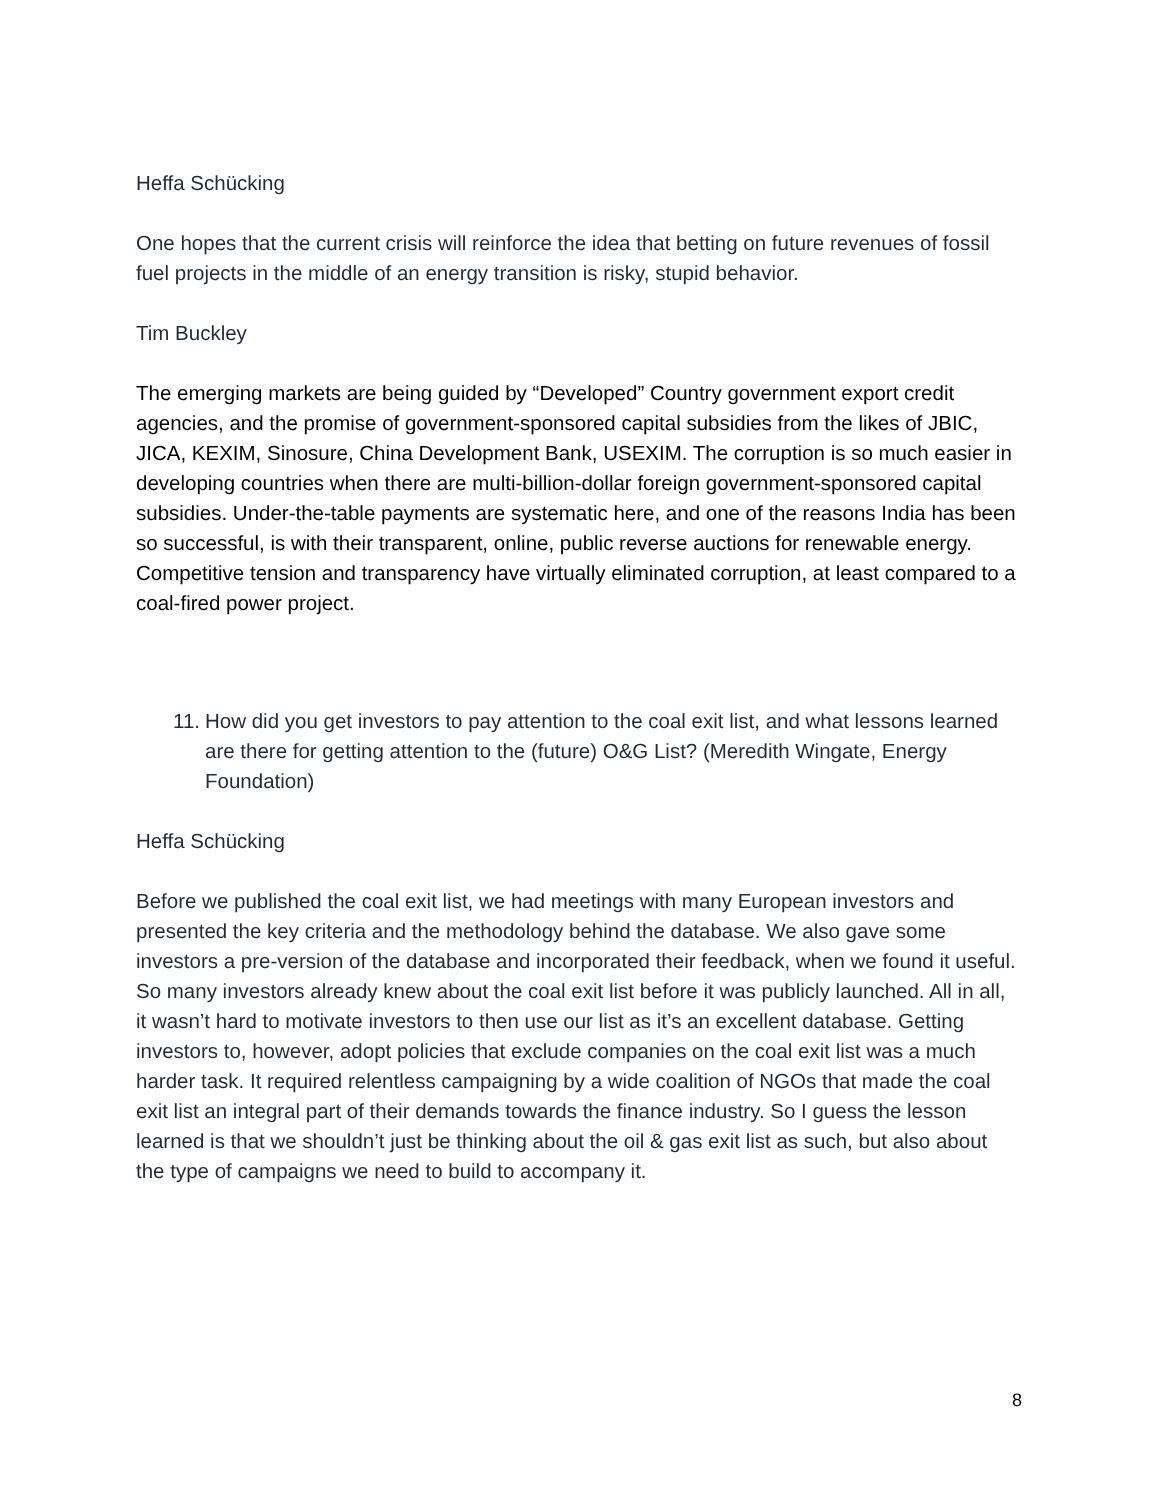Heffa Schücking
One hopes that the current crisis will reinforce the idea that betting on future revenues of fossil fuel projects in the middle of an energy transition is risky, stupid behavior.
Tim Buckley
The emerging markets are being guided by “Developed” Country government export credit agencies, and the promise of government-sponsored capital subsidies from the likes of JBIC, JICA, KEXIM, Sinosure, China Development Bank, USEXIM. The corruption is so much easier in developing countries when there are multi-billion-dollar foreign government-sponsored capital subsidies. Under-the-table payments are systematic here, and one of the reasons India has been so successful, is with their transparent, online, public reverse auctions for renewable energy. Competitive tension and transparency have virtually eliminated corruption, at least compared to a coal-fired power project.
11. How did you get investors to pay attention to the coal exit list, and what lessons learned are there for getting attention to the (future) O&G List? (Meredith Wingate, Energy Foundation)
Heffa Schücking
Before we published the coal exit list, we had meetings with many European investors and presented the key criteria and the methodology behind the database. We also gave some investors a pre-version of the database and incorporated their feedback, when we found it useful. So many investors already knew about the coal exit list before it was publicly launched. All in all, it wasn’t hard to motivate investors to then use our list as it’s an excellent database. Getting investors to, however, adopt policies that exclude companies on the coal exit list was a much harder task. It required relentless campaigning by a wide coalition of NGOs that made the coal exit list an integral part of their demands towards the finance industry. So I guess the lesson learned is that we shouldn’t just be thinking about the oil & gas exit list as such, but also about the type of campaigns we need to build to accompany it.
8